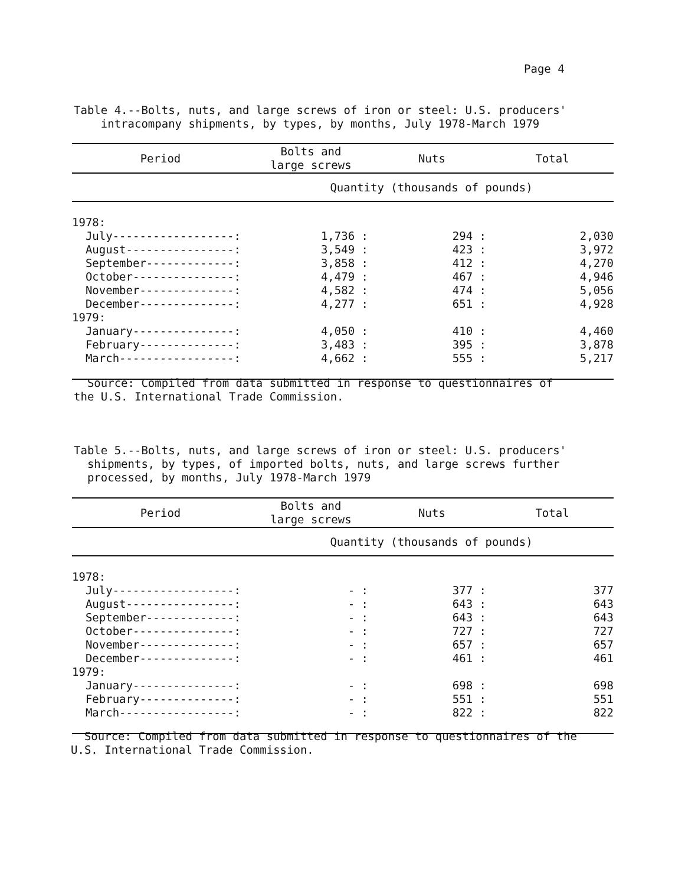Page 4
Table 4.--Bolts, nuts, and large screws of iron or steel: U.S. producers'
intracompany shipments, by types, by months, July 1978-March 1979
| Period | Bolts and large screws | Nuts | Total |
| --- | --- | --- | --- |
| | Quantity (thousands of pounds) | | |
| 1978: | | | |
| July------------------: | 1,736 : | 294 : | 2,030 |
| August----------------: | 3,549 : | 423 : | 3,972 |
| September-------------: | 3,858 : | 412 : | 4,270 |
| October---------------: | 4,479 : | 467 : | 4,946 |
| November--------------: | 4,582 : | 474 : | 5,056 |
| December--------------: | 4,277 : | 651 : | 4,928 |
| 1979: | | | |
| January---------------: | 4,050 : | 410 : | 4,460 |
| February--------------: | 3,483 : | 395 : | 3,878 |
| March-----------------: | 4,662 : | 555 : | 5,217 |
Source: Compiled from data submitted in response to questionnaires of
the U.S. International Trade Commission.
Table 5.--Bolts, nuts, and large screws of iron or steel: U.S. producers'
shipments, by types, of imported bolts, nuts, and large screws further
processed, by months, July 1978-March 1979
| Period | Bolts and large screws | Nuts | Total |
| --- | --- | --- | --- |
| | Quantity (thousands of pounds) | | |
| 1978: | | | |
| July------------------: | - : | 377 : | 377 |
| August----------------: | - : | 643 : | 643 |
| September-------------: | - : | 643 : | 643 |
| October---------------: | - : | 727 : | 727 |
| November--------------: | - : | 657 : | 657 |
| December--------------: | - : | 461 : | 461 |
| 1979: | | | |
| January---------------: | - : | 698 : | 698 |
| February--------------: | - : | 551 : | 551 |
| March-----------------: | - : | 822 : | 822 |
Source: Compiled from data submitted in response to questionnaires of the
U.S. International Trade Commission.